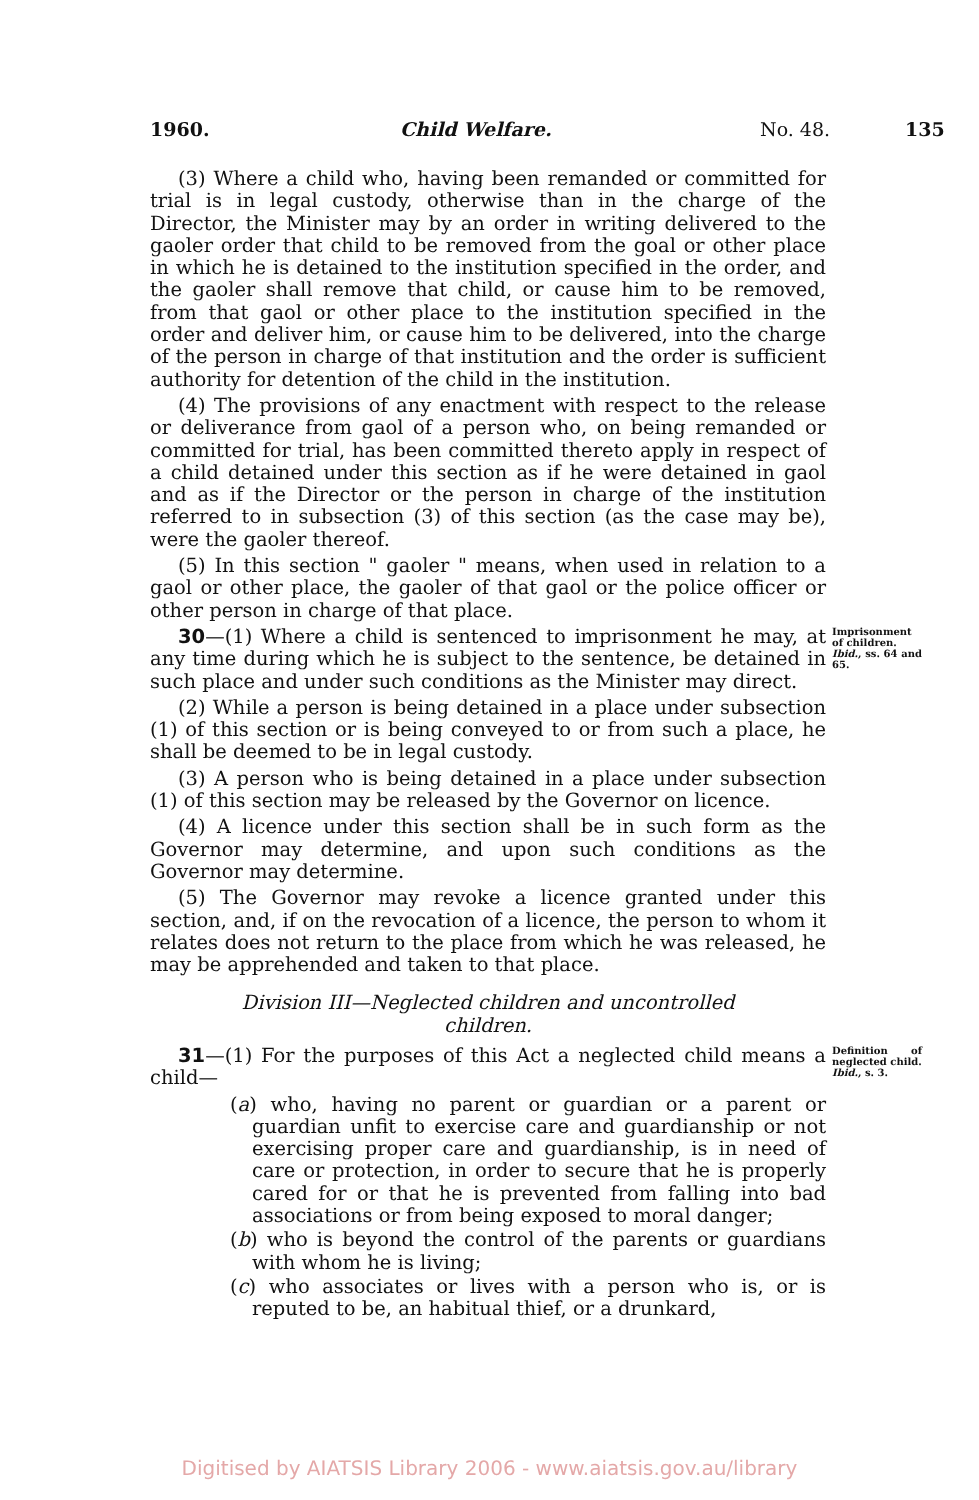1960. Child Welfare. No. 48. 135
(3) Where a child who, having been remanded or committed for trial is in legal custody, otherwise than in the charge of the Director, the Minister may by an order in writing delivered to the gaoler order that child to be removed from the goal or other place in which he is detained to the institution specified in the order, and the gaoler shall remove that child, or cause him to be removed, from that gaol or other place to the institution specified in the order and deliver him, or cause him to be delivered, into the charge of the person in charge of that institution and the order is sufficient authority for detention of the child in the institution.
(4) The provisions of any enactment with respect to the release or deliverance from gaol of a person who, on being remanded or committed for trial, has been committed thereto apply in respect of a child detained under this section as if he were detained in gaol and as if the Director or the person in charge of the institution referred to in subsection (3) of this section (as the case may be), were the gaoler thereof.
(5) In this section " gaoler " means, when used in relation to a gaol or other place, the gaoler of that gaol or the police officer or other person in charge of that place.
30—(1) Where a child is sentenced to imprisonment he may, at any time during which he is subject to the sentence, be detained in such place and under such conditions as the Minister may direct.
Imprisonment of children.
Ibid., ss. 64 and 65.
(2) While a person is being detained in a place under subsection (1) of this section or is being conveyed to or from such a place, he shall be deemed to be in legal custody.
(3) A person who is being detained in a place under subsection (1) of this section may be released by the Governor on licence.
(4) A licence under this section shall be in such form as the Governor may determine, and upon such conditions as the Governor may determine.
(5) The Governor may revoke a licence granted under this section, and, if on the revocation of a licence, the person to whom it relates does not return to the place from which he was released, he may be apprehended and taken to that place.
Division III—Neglected children and uncontrolled
children.
31—(1) For the purposes of this Act a neglected child means a child—
Definition of neglected child.
Ibid., s. 3.
(a) who, having no parent or guardian or a parent or guardian unfit to exercise care and guardianship or not exercising proper care and guardianship, is in need of care or protection, in order to secure that he is properly cared for or that he is prevented from falling into bad associations or from being exposed to moral danger;
(b) who is beyond the control of the parents or guardians with whom he is living;
(c) who associates or lives with a person who is, or is reputed to be, an habitual thief, or a drunkard,
Digitised by AIATSIS Library 2006 - www.aiatsis.gov.au/library